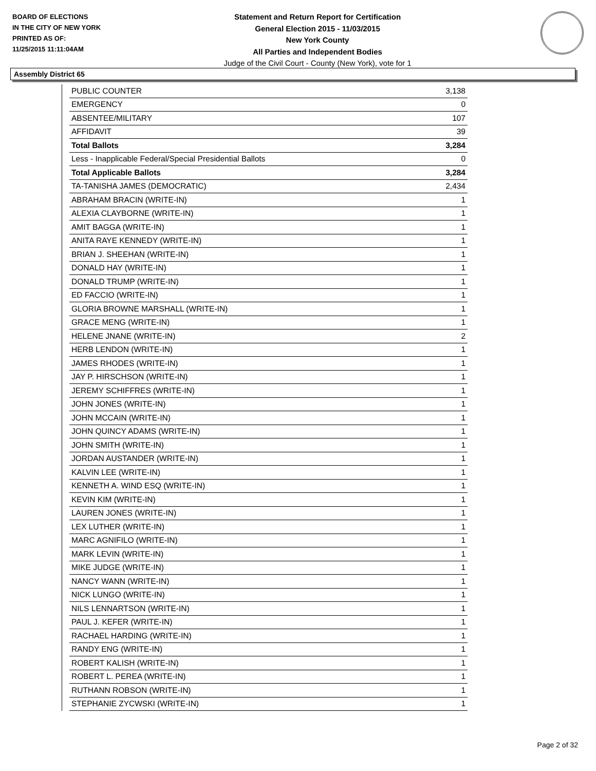BOARD OF ELECTIONS
IN THE CITY OF NEW YORK
PRINTED AS OF:
11/25/2015 11:11:04AM
Statement and Return Report for Certification
General Election 2015 - 11/03/2015
New York County
All Parties and Independent Bodies
Judge of the Civil Court - County (New York), vote for 1
Assembly District 65
| PUBLIC COUNTER | 3,138 |
| EMERGENCY | 0 |
| ABSENTEE/MILITARY | 107 |
| AFFIDAVIT | 39 |
| Total Ballots | 3,284 |
| Less - Inapplicable Federal/Special Presidential Ballots | 0 |
| Total Applicable Ballots | 3,284 |
| TA-TANISHA JAMES (DEMOCRATIC) | 2,434 |
| ABRAHAM BRACIN (WRITE-IN) | 1 |
| ALEXIA CLAYBORNE (WRITE-IN) | 1 |
| AMIT BAGGA (WRITE-IN) | 1 |
| ANITA RAYE KENNEDY (WRITE-IN) | 1 |
| BRIAN J. SHEEHAN (WRITE-IN) | 1 |
| DONALD HAY (WRITE-IN) | 1 |
| DONALD TRUMP (WRITE-IN) | 1 |
| ED FACCIO (WRITE-IN) | 1 |
| GLORIA BROWNE MARSHALL (WRITE-IN) | 1 |
| GRACE MENG (WRITE-IN) | 1 |
| HELENE JNANE (WRITE-IN) | 2 |
| HERB LENDON (WRITE-IN) | 1 |
| JAMES RHODES (WRITE-IN) | 1 |
| JAY P. HIRSCHSON (WRITE-IN) | 1 |
| JEREMY SCHIFFRES (WRITE-IN) | 1 |
| JOHN JONES (WRITE-IN) | 1 |
| JOHN MCCAIN (WRITE-IN) | 1 |
| JOHN QUINCY ADAMS (WRITE-IN) | 1 |
| JOHN SMITH (WRITE-IN) | 1 |
| JORDAN AUSTANDER (WRITE-IN) | 1 |
| KALVIN LEE (WRITE-IN) | 1 |
| KENNETH A. WIND ESQ (WRITE-IN) | 1 |
| KEVIN KIM (WRITE-IN) | 1 |
| LAUREN JONES (WRITE-IN) | 1 |
| LEX LUTHER (WRITE-IN) | 1 |
| MARC AGNIFILO (WRITE-IN) | 1 |
| MARK LEVIN (WRITE-IN) | 1 |
| MIKE JUDGE (WRITE-IN) | 1 |
| NANCY WANN (WRITE-IN) | 1 |
| NICK LUNGO (WRITE-IN) | 1 |
| NILS LENNARTSON (WRITE-IN) | 1 |
| PAUL J. KEFER (WRITE-IN) | 1 |
| RACHAEL HARDING (WRITE-IN) | 1 |
| RANDY ENG (WRITE-IN) | 1 |
| ROBERT KALISH (WRITE-IN) | 1 |
| ROBERT L. PEREA (WRITE-IN) | 1 |
| RUTHANN ROBSON (WRITE-IN) | 1 |
| STEPHANIE ZYCWSKI (WRITE-IN) | 1 |
Page 2 of 32